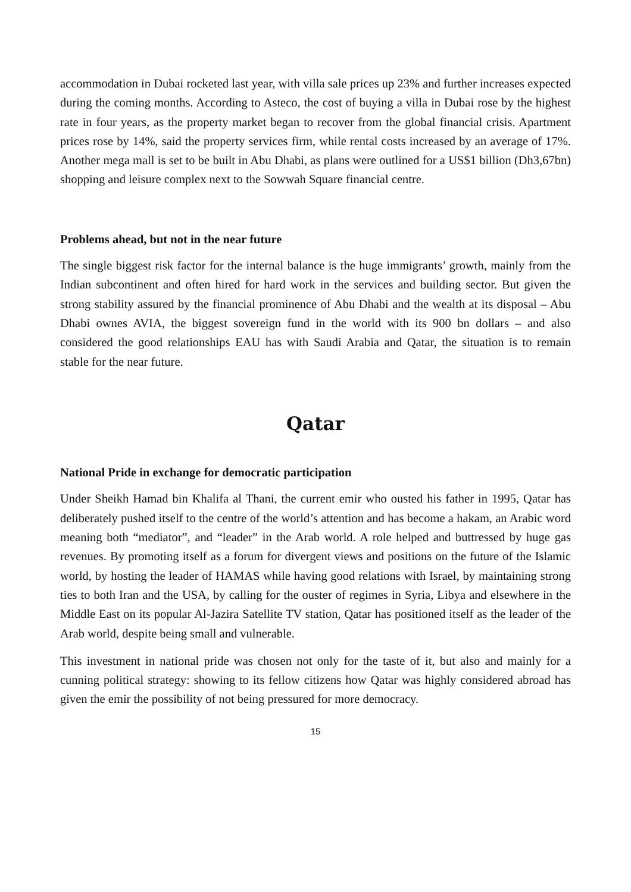accommodation in Dubai rocketed last year, with villa sale prices up 23% and further increases expected during the coming months. According to Asteco, the cost of buying a villa in Dubai rose by the highest rate in four years, as the property market began to recover from the global financial crisis. Apartment prices rose by 14%, said the property services firm, while rental costs increased by an average of 17%. Another mega mall is set to be built in Abu Dhabi, as plans were outlined for a US$1 billion (Dh3,67bn) shopping and leisure complex next to the Sowwah Square financial centre.
Problems ahead, but not in the near future
The single biggest risk factor for the internal balance is the huge immigrants’ growth, mainly from the Indian subcontinent and often hired for hard work in the services and building sector. But given the strong stability assured by the financial prominence of Abu Dhabi and the wealth at its disposal – Abu Dhabi ownes AVIA, the biggest sovereign fund in the world with its 900 bn dollars – and also considered the good relationships EAU has with Saudi Arabia and Qatar, the situation is to remain stable for the near future.
Qatar
National Pride in exchange for democratic participation
Under Sheikh Hamad bin Khalifa al Thani, the current emir who ousted his father in 1995, Qatar has deliberately pushed itself to the centre of the world’s attention and has become a hakam, an Arabic word meaning both “mediator”, and “leader” in the Arab world. A role helped and buttressed by huge gas revenues. By promoting itself as a forum for divergent views and positions on the future of the Islamic world, by hosting the leader of HAMAS while having good relations with Israel, by maintaining strong ties to both Iran and the USA, by calling for the ouster of regimes in Syria, Libya and elsewhere in the Middle East on its popular Al-Jazira Satellite TV station, Qatar has positioned itself as the leader of the Arab world, despite being small and vulnerable.
This investment in national pride was chosen not only for the taste of it, but also and mainly for a cunning political strategy: showing to its fellow citizens how Qatar was highly considered abroad has given the emir the possibility of not being pressured for more democracy.
15